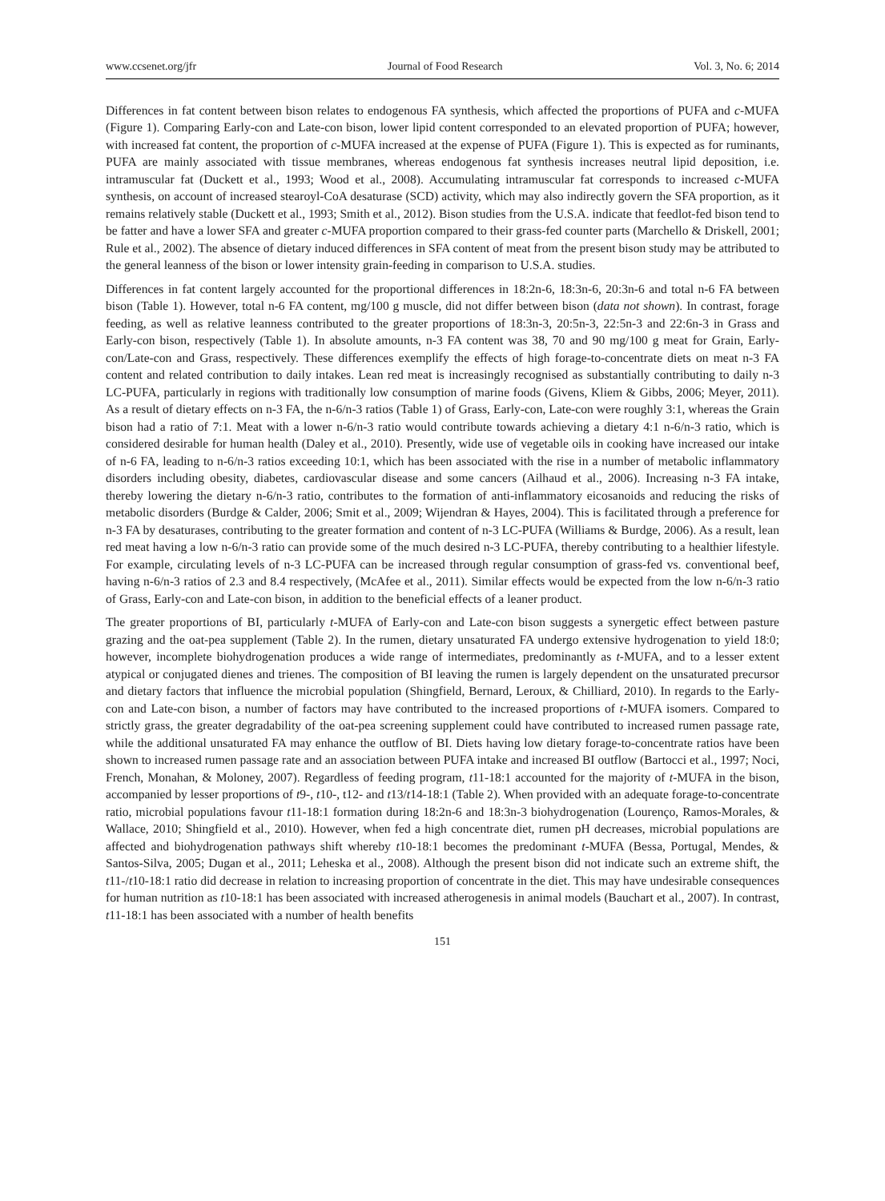www.ccsenet.org/jfr Journal of Food Research Vol. 3, No. 6; 2014
Differences in fat content between bison relates to endogenous FA synthesis, which affected the proportions of PUFA and c-MUFA (Figure 1). Comparing Early-con and Late-con bison, lower lipid content corresponded to an elevated proportion of PUFA; however, with increased fat content, the proportion of c-MUFA increased at the expense of PUFA (Figure 1). This is expected as for ruminants, PUFA are mainly associated with tissue membranes, whereas endogenous fat synthesis increases neutral lipid deposition, i.e. intramuscular fat (Duckett et al., 1993; Wood et al., 2008). Accumulating intramuscular fat corresponds to increased c-MUFA synthesis, on account of increased stearoyl-CoA desaturase (SCD) activity, which may also indirectly govern the SFA proportion, as it remains relatively stable (Duckett et al., 1993; Smith et al., 2012). Bison studies from the U.S.A. indicate that feedlot-fed bison tend to be fatter and have a lower SFA and greater c-MUFA proportion compared to their grass-fed counter parts (Marchello & Driskell, 2001; Rule et al., 2002). The absence of dietary induced differences in SFA content of meat from the present bison study may be attributed to the general leanness of the bison or lower intensity grain-feeding in comparison to U.S.A. studies.
Differences in fat content largely accounted for the proportional differences in 18:2n-6, 18:3n-6, 20:3n-6 and total n-6 FA between bison (Table 1). However, total n-6 FA content, mg/100 g muscle, did not differ between bison (data not shown). In contrast, forage feeding, as well as relative leanness contributed to the greater proportions of 18:3n-3, 20:5n-3, 22:5n-3 and 22:6n-3 in Grass and Early-con bison, respectively (Table 1). In absolute amounts, n-3 FA content was 38, 70 and 90 mg/100 g meat for Grain, Early-con/Late-con and Grass, respectively. These differences exemplify the effects of high forage-to-concentrate diets on meat n-3 FA content and related contribution to daily intakes. Lean red meat is increasingly recognised as substantially contributing to daily n-3 LC-PUFA, particularly in regions with traditionally low consumption of marine foods (Givens, Kliem & Gibbs, 2006; Meyer, 2011). As a result of dietary effects on n-3 FA, the n-6/n-3 ratios (Table 1) of Grass, Early-con, Late-con were roughly 3:1, whereas the Grain bison had a ratio of 7:1. Meat with a lower n-6/n-3 ratio would contribute towards achieving a dietary 4:1 n-6/n-3 ratio, which is considered desirable for human health (Daley et al., 2010). Presently, wide use of vegetable oils in cooking have increased our intake of n-6 FA, leading to n-6/n-3 ratios exceeding 10:1, which has been associated with the rise in a number of metabolic inflammatory disorders including obesity, diabetes, cardiovascular disease and some cancers (Ailhaud et al., 2006). Increasing n-3 FA intake, thereby lowering the dietary n-6/n-3 ratio, contributes to the formation of anti-inflammatory eicosanoids and reducing the risks of metabolic disorders (Burdge & Calder, 2006; Smit et al., 2009; Wijendran & Hayes, 2004). This is facilitated through a preference for n-3 FA by desaturases, contributing to the greater formation and content of n-3 LC-PUFA (Williams & Burdge, 2006). As a result, lean red meat having a low n-6/n-3 ratio can provide some of the much desired n-3 LC-PUFA, thereby contributing to a healthier lifestyle. For example, circulating levels of n-3 LC-PUFA can be increased through regular consumption of grass-fed vs. conventional beef, having n-6/n-3 ratios of 2.3 and 8.4 respectively, (McAfee et al., 2011). Similar effects would be expected from the low n-6/n-3 ratio of Grass, Early-con and Late-con bison, in addition to the beneficial effects of a leaner product.
The greater proportions of BI, particularly t-MUFA of Early-con and Late-con bison suggests a synergetic effect between pasture grazing and the oat-pea supplement (Table 2). In the rumen, dietary unsaturated FA undergo extensive hydrogenation to yield 18:0; however, incomplete biohydrogenation produces a wide range of intermediates, predominantly as t-MUFA, and to a lesser extent atypical or conjugated dienes and trienes. The composition of BI leaving the rumen is largely dependent on the unsaturated precursor and dietary factors that influence the microbial population (Shingfield, Bernard, Leroux, & Chilliard, 2010). In regards to the Early-con and Late-con bison, a number of factors may have contributed to the increased proportions of t-MUFA isomers. Compared to strictly grass, the greater degradability of the oat-pea screening supplement could have contributed to increased rumen passage rate, while the additional unsaturated FA may enhance the outflow of BI. Diets having low dietary forage-to-concentrate ratios have been shown to increased rumen passage rate and an association between PUFA intake and increased BI outflow (Bartocci et al., 1997; Noci, French, Monahan, & Moloney, 2007). Regardless of feeding program, t11-18:1 accounted for the majority of t-MUFA in the bison, accompanied by lesser proportions of t9-, t10-, t12- and t13/t14-18:1 (Table 2). When provided with an adequate forage-to-concentrate ratio, microbial populations favour t11-18:1 formation during 18:2n-6 and 18:3n-3 biohydrogenation (Lourenço, Ramos-Morales, & Wallace, 2010; Shingfield et al., 2010). However, when fed a high concentrate diet, rumen pH decreases, microbial populations are affected and biohydrogenation pathways shift whereby t10-18:1 becomes the predominant t-MUFA (Bessa, Portugal, Mendes, & Santos-Silva, 2005; Dugan et al., 2011; Leheska et al., 2008). Although the present bison did not indicate such an extreme shift, the t11-/t10-18:1 ratio did decrease in relation to increasing proportion of concentrate in the diet. This may have undesirable consequences for human nutrition as t10-18:1 has been associated with increased atherogenesis in animal models (Bauchart et al., 2007). In contrast, t11-18:1 has been associated with a number of health benefits
151